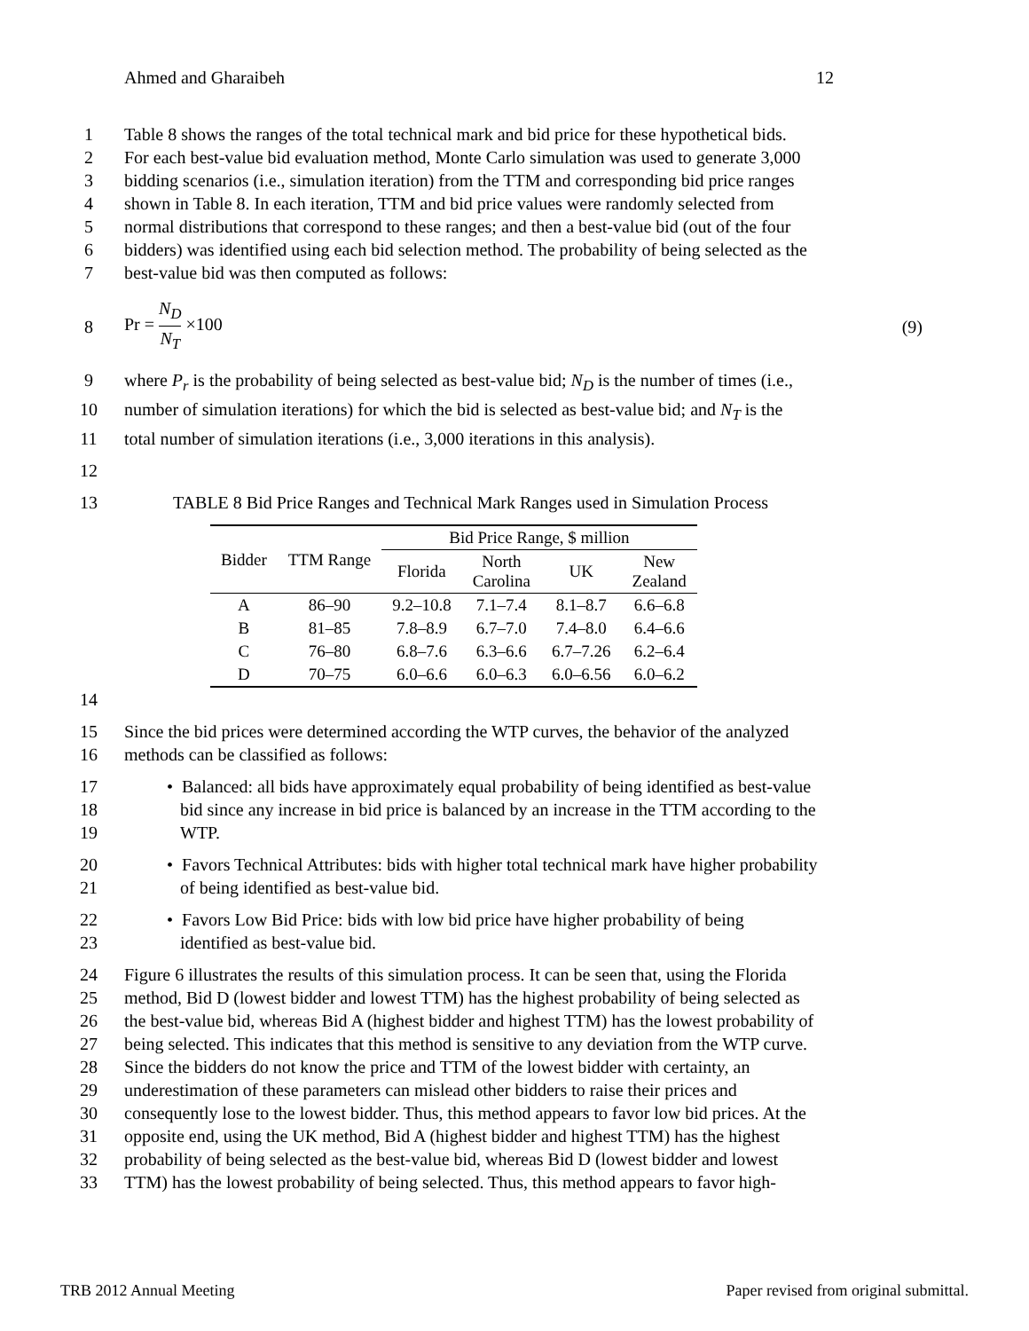Ahmed and Gharaibeh 12
1 Table 8 shows the ranges of the total technical mark and bid price for these hypothetical bids.
2 For each best-value bid evaluation method, Monte Carlo simulation was used to generate 3,000
3 bidding scenarios (i.e., simulation iteration) from the TTM and corresponding bid price ranges
4 shown in Table 8. In each iteration, TTM and bid price values were randomly selected from
5 normal distributions that correspond to these ranges; and then a best-value bid (out of the four
6 bidders) was identified using each bid selection method. The probability of being selected as the
7 best-value bid was then computed as follows:
8 Pr = N<sub>D</sub>
N<sub>T</sub> ×100 (9)
9 where P<sub>r</sub> is the probability of being selected as best-value bid; N<sub>D</sub> is the number of times (i.e.,
10 number of simulation iterations) for which the bid is selected as best-value bid; and N<sub>T</sub> is the
11 total number of simulation iterations (i.e., 3,000 iterations in this analysis).
12
13 TABLE 8 Bid Price Ranges and Technical Mark Ranges used in Simulation Process
| Bidder | TTM Range | Bid Price Range, $ million | | | |
| --- | --- | --- | --- | --- | --- |
| | | Florida | North Carolina | UK | New Zealand |
| A | 86–90 | 9.2–10.8 | 7.1–7.4 | 8.1–8.7 | 6.6–6.8 |
| B | 81–85 | 7.8–8.9 | 6.7–7.0 | 7.4–8.0 | 6.4–6.6 |
| C | 76–80 | 6.8–7.6 | 6.3–6.6 | 6.7–7.26 | 6.2–6.4 |
| D | 70–75 | 6.0–6.6 | 6.0–6.3 | 6.0–6.56 | 6.0–6.2 |
14
15 Since the bid prices were determined according the WTP curves, the behavior of the analyzed
16 methods can be classified as follows:
17 • Balanced: all bids have approximately equal probability of being identified as best-value
18 bid since any increase in bid price is balanced by an increase in the TTM according to the
19 WTP.
20 • Favors Technical Attributes: bids with higher total technical mark have higher probability
21 of being identified as best-value bid.
22 • Favors Low Bid Price: bids with low bid price have higher probability of being
23 identified as best-value bid.
24 Figure 6 illustrates the results of this simulation process. It can be seen that, using the Florida
25 method, Bid D (lowest bidder and lowest TTM) has the highest probability of being selected as
26 the best-value bid, whereas Bid A (highest bidder and highest TTM) has the lowest probability of
27 being selected. This indicates that this method is sensitive to any deviation from the WTP curve.
28 Since the bidders do not know the price and TTM of the lowest bidder with certainty, an
29 underestimation of these parameters can mislead other bidders to raise their prices and
30 consequently lose to the lowest bidder. Thus, this method appears to favor low bid prices. At the
31 opposite end, using the UK method, Bid A (highest bidder and highest TTM) has the highest
32 probability of being selected as the best-value bid, whereas Bid D (lowest bidder and lowest
33 TTM) has the lowest probability of being selected. Thus, this method appears to favor high-
TRB 2012 Annual Meeting Paper revised from original submittal.